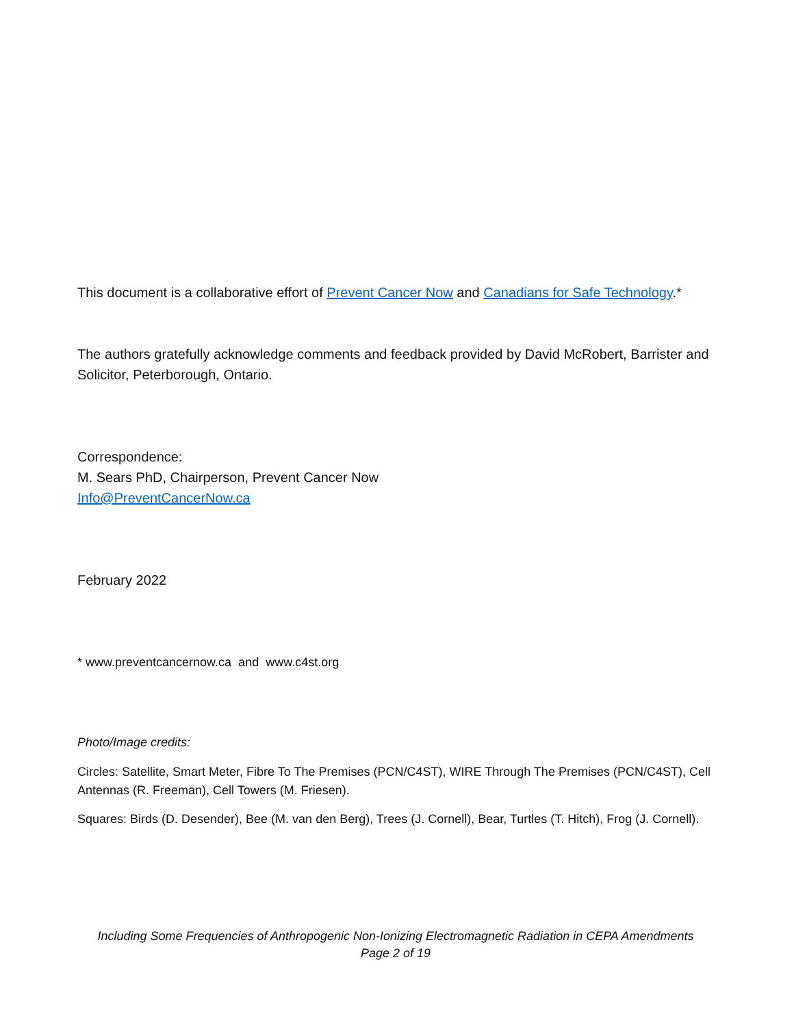This document is a collaborative effort of Prevent Cancer Now and Canadians for Safe Technology.*
The authors gratefully acknowledge comments and feedback provided by David McRobert, Barrister and Solicitor, Peterborough, Ontario.
Correspondence:
M. Sears PhD, Chairperson, Prevent Cancer Now
Info@PreventCancerNow.ca
February 2022
* www.preventcancernow.ca and www.c4st.org
Photo/Image credits:
Circles: Satellite, Smart Meter, Fibre To The Premises (PCN/C4ST), WIRE Through The Premises (PCN/C4ST), Cell Antennas (R. Freeman), Cell Towers (M. Friesen).
Squares: Birds (D. Desender), Bee (M. van den Berg), Trees (J. Cornell), Bear, Turtles (T. Hitch), Frog (J. Cornell).
Including Some Frequencies of Anthropogenic Non-Ionizing Electromagnetic Radiation in CEPA Amendments
Page 2 of 19